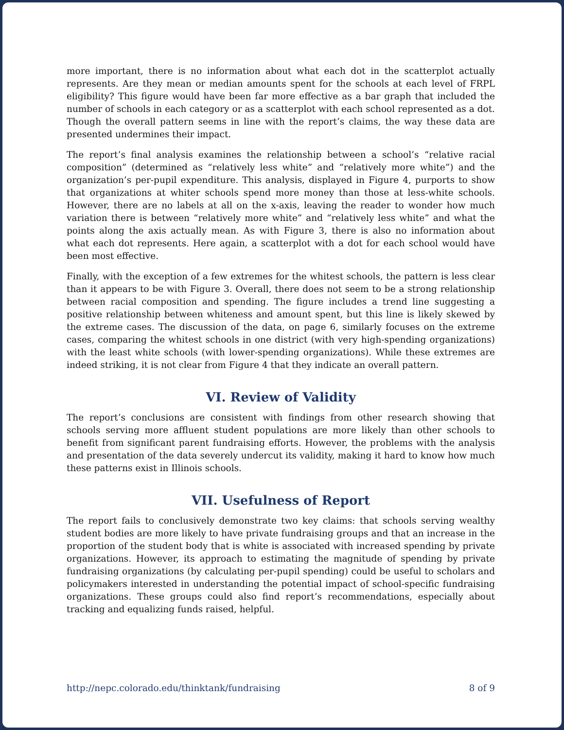more important, there is no information about what each dot in the scatterplot actually represents. Are they mean or median amounts spent for the schools at each level of FRPL eligibility? This figure would have been far more effective as a bar graph that included the number of schools in each category or as a scatterplot with each school represented as a dot. Though the overall pattern seems in line with the report’s claims, the way these data are presented undermines their impact.
The report’s final analysis examines the relationship between a school’s “relative racial composition” (determined as “relatively less white” and “relatively more white”) and the organization’s per-pupil expenditure. This analysis, displayed in Figure 4, purports to show that organizations at whiter schools spend more money than those at less-white schools. However, there are no labels at all on the x-axis, leaving the reader to wonder how much variation there is between “relatively more white” and “relatively less white” and what the points along the axis actually mean. As with Figure 3, there is also no information about what each dot represents. Here again, a scatterplot with a dot for each school would have been most effective.
Finally, with the exception of a few extremes for the whitest schools, the pattern is less clear than it appears to be with Figure 3. Overall, there does not seem to be a strong relationship between racial composition and spending. The figure includes a trend line suggesting a positive relationship between whiteness and amount spent, but this line is likely skewed by the extreme cases. The discussion of the data, on page 6, similarly focuses on the extreme cases, comparing the whitest schools in one district (with very high-spending organizations) with the least white schools (with lower-spending organizations). While these extremes are indeed striking, it is not clear from Figure 4 that they indicate an overall pattern.
VI. Review of Validity
The report’s conclusions are consistent with findings from other research showing that schools serving more affluent student populations are more likely than other schools to benefit from significant parent fundraising efforts. However, the problems with the analysis and presentation of the data severely undercut its validity, making it hard to know how much these patterns exist in Illinois schools.
VII. Usefulness of Report
The report fails to conclusively demonstrate two key claims: that schools serving wealthy student bodies are more likely to have private fundraising groups and that an increase in the proportion of the student body that is white is associated with increased spending by private organizations. However, its approach to estimating the magnitude of spending by private fundraising organizations (by calculating per-pupil spending) could be useful to scholars and policymakers interested in understanding the potential impact of school-specific fundraising organizations. These groups could also find report’s recommendations, especially about tracking and equalizing funds raised, helpful.
http://nepc.colorado.edu/thinktank/fundraising 8 of 9